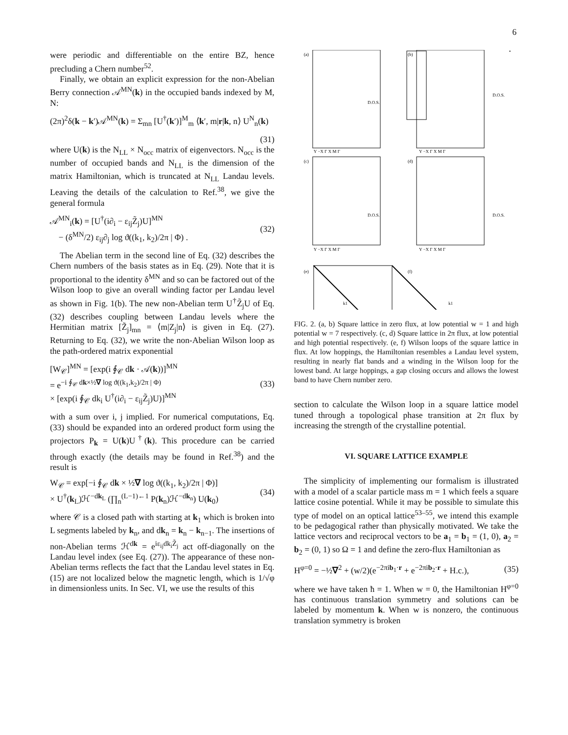6
were periodic and differentiable on the entire BZ, hence precluding a Chern number<sup>52</sup>.
Finally, we obtain an explicit expression for the non-Abelian Berry connection 𝒜<sup>MN</sup>(k) in the occupied bands indexed by M, N:
(2π)<sup>2</sup>δ(k − k′)𝒜<sup>MN</sup>(k) = Σ<sub>mn</sub> [U<sup>†</sup>(k′)]<sup>M</sup><sub>m</sub> ⟨k′, m|r|k, n⟩ U<sup>N</sup><sub>n</sub>(k)
(31)
where U(k) is the N<sub>LL</sub> × N<sub>occ</sub> matrix of eigenvectors. N<sub>occ</sub> is the number of occupied bands and N<sub>LL</sub> is the dimension of the matrix Hamiltonian, which is truncated at N<sub>LL</sub> Landau levels. Leaving the details of the calculation to Ref.<sup>38</sup>, we give the general formula
𝒜<sup>MN</sup><sub>i</sub>(k) = [U<sup>†</sup>(i∂<sub>i</sub> − ε<sub>ij</sub>Z̃<sub>j</sub>)U]<sup>MN</sup>
− (δ<sup>MN</sup>/2) ε<sub>ij</sub>∂<sub>j</sub> log ϑ((k<sub>1</sub>, k<sub>2</sub>)/2π | Φ) . (32)
The Abelian term in the second line of Eq. (32) describes the Chern numbers of the basis states as in Eq. (29). Note that it is proportional to the identity δ<sup>MN</sup> and so can be factored out of the Wilson loop to give an overall winding factor per Landau level as shown in Fig. 1(b). The new non-Abelian term U<sup>†</sup>Z̃<sub>j</sub>U of Eq. (32) describes coupling between Landau levels where the Hermitian matrix [Z̃<sub>j</sub>]<sub>mn</sub> = ⟨m|Z<sub>j</sub>|n⟩ is given in Eq. (27). Returning to Eq. (32), we write the non-Abelian Wilson loop as the path-ordered matrix exponential
[W<sub>𝒞</sub>]<sup>MN</sup> = [exp(i ∮<sub>𝒞</sub> dk · 𝒜(k))]<sup>MN</sup>
= e<sup>−i ∮<sub>𝒞</sub> dk×½∇ log ϑ((k<sub>1</sub>,k<sub>2</sub>)/2π | Φ)</sup>
× [exp(i ∮<sub>𝒞</sub> dk<sub>i</sub> U<sup>†</sup>(i∂<sub>i</sub> − ε<sub>ij</sub>Z̃<sub>j</sub>)U)]<sup>MN</sup> (33)
with a sum over i, j implied. For numerical computations, Eq. (33) should be expanded into an ordered product form using the projectors P<sub>k</sub> = U(k)U<sup>†</sup>(k). This procedure can be carried through exactly (the details may be found in Ref.<sup>38</sup>) and the result is
W<sub>𝒞</sub> = exp[−i ∮<sub>𝒞</sub> dk × ½∇ log ϑ((k<sub>1</sub>, k<sub>2</sub>)/2π | Φ)]
× U<sup>†</sup>(k<sub>L</sub>)ℋ<sup>−dk<sub>L</sub></sup> (∏<sub>n</sub><sup>(L−1)←1</sup> P(k<sub>n</sub>)ℋ<sup>−dk<sub>n</sub></sup>) U(k<sub>0</sub>) (34)
where 𝒞 is a closed path with starting at k<sub>1</sub> which is broken into L segments labeled by k<sub>n</sub>, and dk<sub>n</sub> = k<sub>n</sub> − k<sub>n−1</sub>. The insertions of non-Abelian terms ℋ<sup>dk</sup> = e<sup>iε<sub>ij</sub>dk<sub>i</sub>Z̃<sub>j</sub></sup> act off-diagonally on the Landau level index (see Eq. (27)). The appearance of these non-Abelian terms reflects the fact that the Landau level states in Eq. (15) are not localized below the magnetic length, which is 1/√φ in dimensionless units. In Sec. VI, we use the results of this
(a)
(b)
(c)
(d)
(e)
(f)
D.O.S.
D.O.S.
D.O.S.
D.O.S.
Y −X Γ X M Γ
Y −X Γ X M Γ
Y −X Γ X M Γ
Y −X Γ X M Γ
k1
k1
FIG. 2. (a, b) Square lattice in zero flux, at low potential w = 1 and high potential w = 7 respectively. (c, d) Square lattice in 2π flux, at low potential and high potential respectively. (e, f) Wilson loops of the square lattice in flux. At low hoppings, the Hamiltonian resembles a Landau level system, resulting in nearly flat bands and a winding in the Wilson loop for the lowest band. At large hoppings, a gap closing occurs and allows the lowest band to have Chern number zero.
section to calculate the Wilson loop in a square lattice model tuned through a topological phase transition at 2π flux by increasing the strength of the crystalline potential.
VI. SQUARE LATTICE EXAMPLE
The simplicity of implementing our formalism is illustrated with a model of a scalar particle mass m = 1 which feels a square lattice cosine potential. While it may be possible to simulate this type of model on an optical lattice<sup>53–55</sup>, we intend this example to be pedagogical rather than physically motivated. We take the lattice vectors and reciprocal vectors to be a<sub>1</sub> = b<sub>1</sub> = (1, 0), a<sub>2</sub> = b<sub>2</sub> = (0, 1) so Ω = 1 and define the zero-flux Hamiltonian as
H<sup>φ=0</sup> = −½∇<sup>2</sup> + (w/2)(e<sup>−2πib<sub>1</sub>·r</sup> + e<sup>−2πib<sub>2</sub>·r</sup> + H.c.), (35)
where we have taken ħ = 1. When w = 0, the Hamiltonian H<sup>φ=0</sup> has continuous translation symmetry and solutions can be labeled by momentum k. When w is nonzero, the continuous translation symmetry is broken